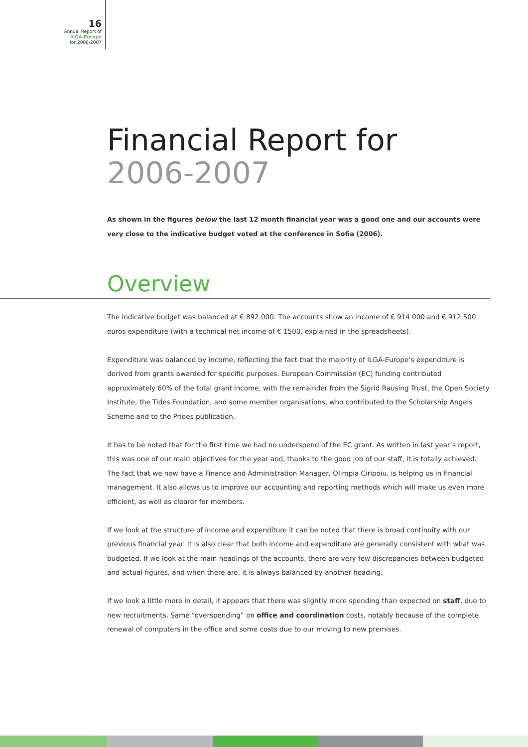16
Annual Report of
ILGA-Europe
for 2006-2007
Financial Report for
2006-2007
As shown in the figures below the last 12 month financial year was a good one and our accounts were very close to the indicative budget voted at the conference in Sofia (2006).
Overview
The indicative budget was balanced at € 892 000. The accounts show an income of € 914 000 and € 912 500 euros expenditure (with a technical net income of € 1500, explained in the spreadsheets).
Expenditure was balanced by income, reflecting the fact that the majority of ILGA-Europe’s expenditure is derived from grants awarded for specific purposes. European Commission (EC) funding contributed approximately 60% of the total grant income, with the remainder from the Sigrid Rausing Trust, the Open Society Institute, the Tides Foundation, and some member organisations, who contributed to the Scholarship Angels Scheme and to the Prides publication.
It has to be noted that for the first time we had no underspend of the EC grant. As written in last year’s report, this was one of our main objectives for the year and, thanks to the good job of our staff, it is totally achieved. The fact that we now have a Finance and Administration Manager, Olimpia Ciripoiu, is helping us in financial management. It also allows us to improve our accounting and reporting methods which will make us even more efficient, as well as clearer for members.
If we look at the structure of income and expenditure it can be noted that there is broad continuity with our previous financial year. It is also clear that both income and expenditure are generally consistent with what was budgeted. If we look at the main headings of the accounts, there are very few discrepancies between budgeted and actual figures, and when there are, it is always balanced by another heading.
If we look a little more in detail, it appears that there was slightly more spending than expected on staff, due to new recruitments. Same “overspending” on office and coordination costs, notably because of the complete renewal of computers in the office and some costs due to our moving to new premises.